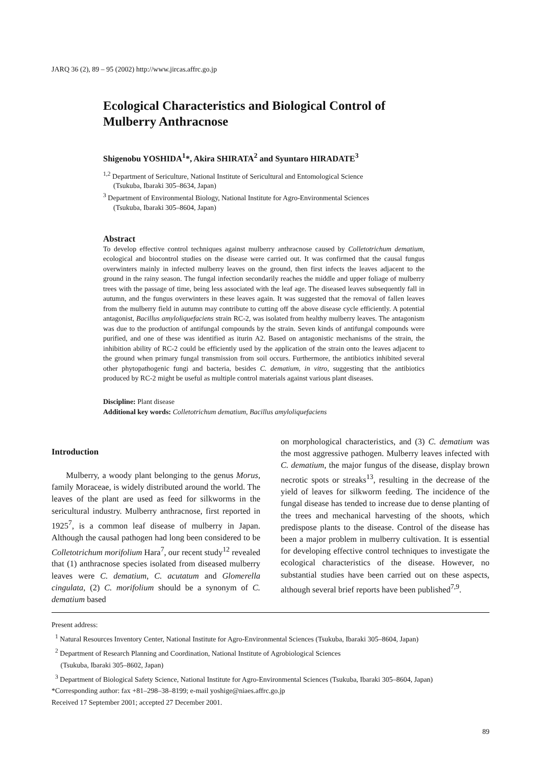JARQ 36 (2), 89 – 95 (2002) http://www.jircas.affrc.go.jp
Ecological Characteristics and Biological Control of Mulberry Anthracnose
Shigenobu YOSHIDA<sup>1</sup>*, Akira SHIRATA<sup>2</sup> and Syuntaro HIRADATE<sup>3</sup>
<sup>1,2</sup> Department of Sericulture, National Institute of Sericultural and Entomological Science
(Tsukuba, Ibaraki 305–8634, Japan)
<sup>3</sup> Department of Environmental Biology, National Institute for Agro-Environmental Sciences
(Tsukuba, Ibaraki 305–8604, Japan)
Abstract
To develop effective control techniques against mulberry anthracnose caused by Colletotrichum dematium, ecological and biocontrol studies on the disease were carried out. It was confirmed that the causal fungus overwinters mainly in infected mulberry leaves on the ground, then first infects the leaves adjacent to the ground in the rainy season. The fungal infection secondarily reaches the middle and upper foliage of mulberry trees with the passage of time, being less associated with the leaf age. The diseased leaves subsequently fall in autumn, and the fungus overwinters in these leaves again. It was suggested that the removal of fallen leaves from the mulberry field in autumn may contribute to cutting off the above disease cycle efficiently. A potential antagonist, Bacillus amyloliquefaciens strain RC-2, was isolated from healthy mulberry leaves. The antagonism was due to the production of antifungal compounds by the strain. Seven kinds of antifungal compounds were purified, and one of these was identified as iturin A2. Based on antagonistic mechanisms of the strain, the inhibition ability of RC-2 could be efficiently used by the application of the strain onto the leaves adjacent to the ground when primary fungal transmission from soil occurs. Furthermore, the antibiotics inhibited several other phytopathogenic fungi and bacteria, besides C. dematium, in vitro, suggesting that the antibiotics produced by RC-2 might be useful as multiple control materials against various plant diseases.
Discipline: Plant disease
Additional key words: Colletotrichum dematium, Bacillus amyloliquefaciens
Introduction
Mulberry, a woody plant belonging to the genus Morus, family Moraceae, is widely distributed around the world. The leaves of the plant are used as feed for silkworms in the sericultural industry. Mulberry anthracnose, first reported in 1925<sup>7</sup>, is a common leaf disease of mulberry in Japan. Although the causal pathogen had long been considered to be Colletotrichum morifolium Hara<sup>7</sup>, our recent study<sup>12</sup> revealed that (1) anthracnose species isolated from diseased mulberry leaves were C. dematium, C. acutatum and Glomerella cingulata, (2) C. morifolium should be a synonym of C. dematium based
on morphological characteristics, and (3) C. dematium was the most aggressive pathogen. Mulberry leaves infected with C. dematium, the major fungus of the disease, display brown necrotic spots or streaks<sup>13</sup>, resulting in the decrease of the yield of leaves for silkworm feeding. The incidence of the fungal disease has tended to increase due to dense planting of the trees and mechanical harvesting of the shoots, which predispose plants to the disease. Control of the disease has been a major problem in mulberry cultivation. It is essential for developing effective control techniques to investigate the ecological characteristics of the disease. However, no substantial studies have been carried out on these aspects, although several brief reports have been published<sup>7,9</sup>.
Present address:
<sup>1</sup> Natural Resources Inventory Center, National Institute for Agro-Environmental Sciences (Tsukuba, Ibaraki 305–8604, Japan)
<sup>2</sup> Department of Research Planning and Coordination, National Institute of Agrobiological Sciences
(Tsukuba, Ibaraki 305–8602, Japan)
<sup>3</sup> Department of Biological Safety Science, National Institute for Agro-Environmental Sciences (Tsukuba, Ibaraki 305–8604, Japan)
*Corresponding author: fax +81–298–38–8199; e-mail yoshige@niaes.affrc.go.jp
Received 17 September 2001; accepted 27 December 2001.
89